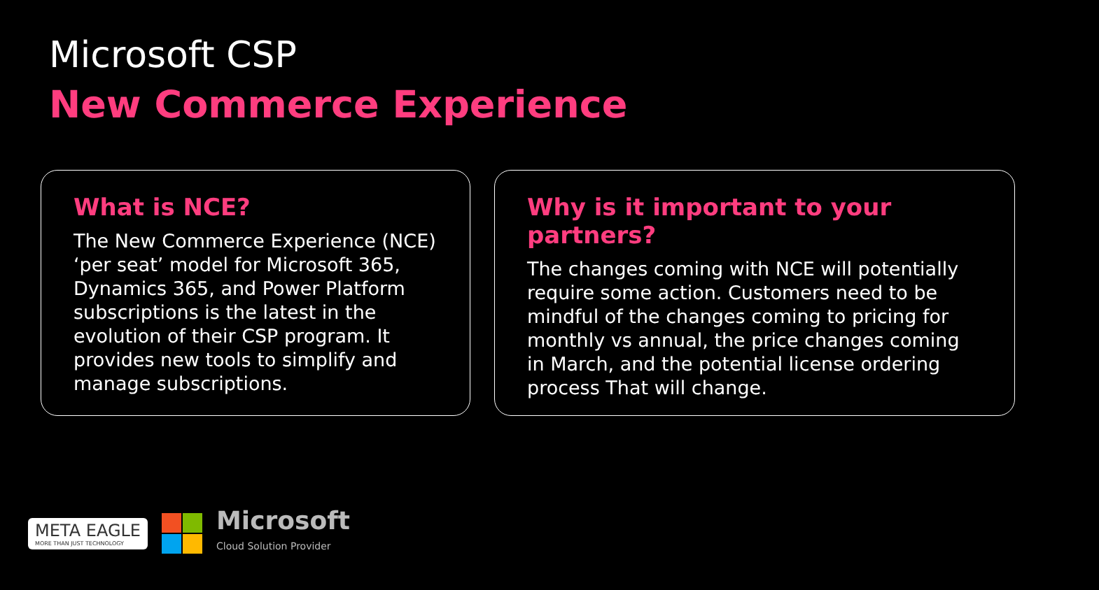Microsoft CSP
New Commerce Experience
What is NCE?
The New Commerce Experience (NCE) ‘per seat’ model for Microsoft 365, Dynamics 365, and Power Platform subscriptions is the latest in the evolution of their CSP program. It provides new tools to simplify and manage subscriptions.
Why is it important to your partners?
The changes coming with NCE will potentially require some action. Customers need to be mindful of the changes coming to pricing for monthly vs annual, the price changes coming in March, and the potential license ordering process That will change.
META EAGLE
MORE THAN JUST TECHNOLOGY
Microsoft
Cloud Solution Provider